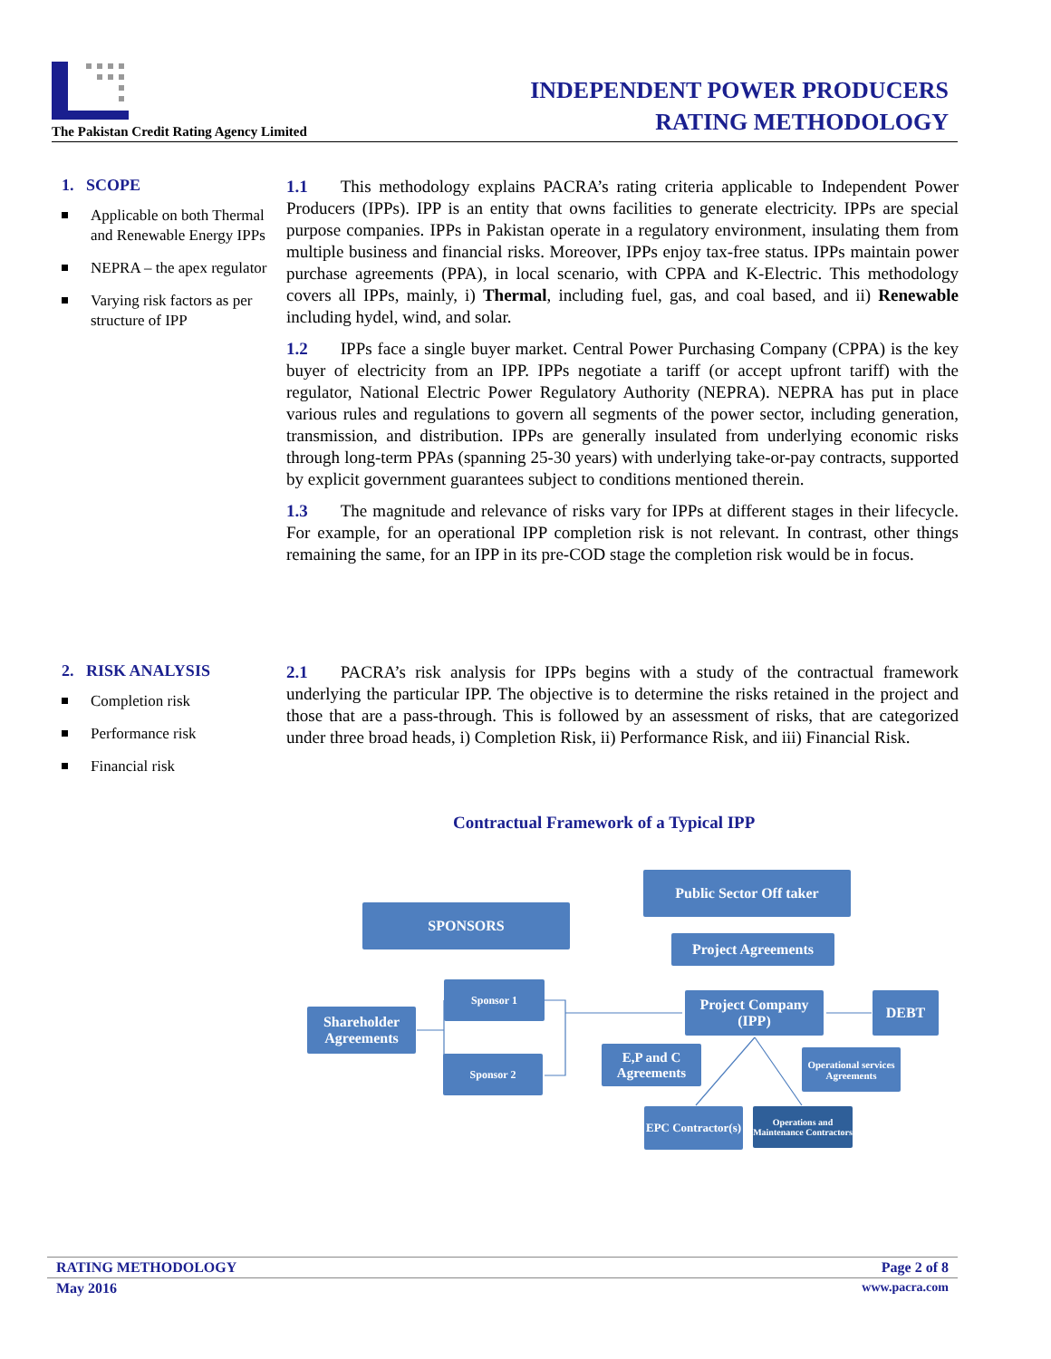The Pakistan Credit Rating Agency Limited
INDEPENDENT POWER PRODUCERS
RATING METHODOLOGY
1. SCOPE
Applicable on both Thermal and Renewable Energy IPPs
NEPRA – the apex regulator
Varying risk factors as per structure of IPP
1.1 This methodology explains PACRA’s rating criteria applicable to Independent Power Producers (IPPs). IPP is an entity that owns facilities to generate electricity. IPPs are special purpose companies. IPPs in Pakistan operate in a regulatory environment, insulating them from multiple business and financial risks. Moreover, IPPs enjoy tax-free status. IPPs maintain power purchase agreements (PPA), in local scenario, with CPPA and K-Electric. This methodology covers all IPPs, mainly, i) Thermal, including fuel, gas, and coal based, and ii) Renewable including hydel, wind, and solar.
1.2 IPPs face a single buyer market. Central Power Purchasing Company (CPPA) is the key buyer of electricity from an IPP. IPPs negotiate a tariff (or accept upfront tariff) with the regulator, National Electric Power Regulatory Authority (NEPRA). NEPRA has put in place various rules and regulations to govern all segments of the power sector, including generation, transmission, and distribution. IPPs are generally insulated from underlying economic risks through long-term PPAs (spanning 25-30 years) with underlying take-or-pay contracts, supported by explicit government guarantees subject to conditions mentioned therein.
1.3 The magnitude and relevance of risks vary for IPPs at different stages in their lifecycle. For example, for an operational IPP completion risk is not relevant. In contrast, other things remaining the same, for an IPP in its pre-COD stage the completion risk would be in focus.
2. RISK ANALYSIS
Completion risk
Performance risk
Financial risk
2.1 PACRA’s risk analysis for IPPs begins with a study of the contractual framework underlying the particular IPP. The objective is to determine the risks retained in the project and those that are a pass-through. This is followed by an assessment of risks, that are categorized under three broad heads, i) Completion Risk, ii) Performance Risk, and iii) Financial Risk.
Contractual Framework of a Typical IPP
Public Sector Off taker
SPONSORS
Project Agreements
Sponsor 1
Shareholder Agreements
Project Company (IPP)
DEBT
Sponsor 2
E,P and C Agreements
Operational services Agreements
EPC Contractor(s)
Operations and Maintenance Contractors
RATING METHODOLOGY Page 2 of 8
May 2016 www.pacra.com